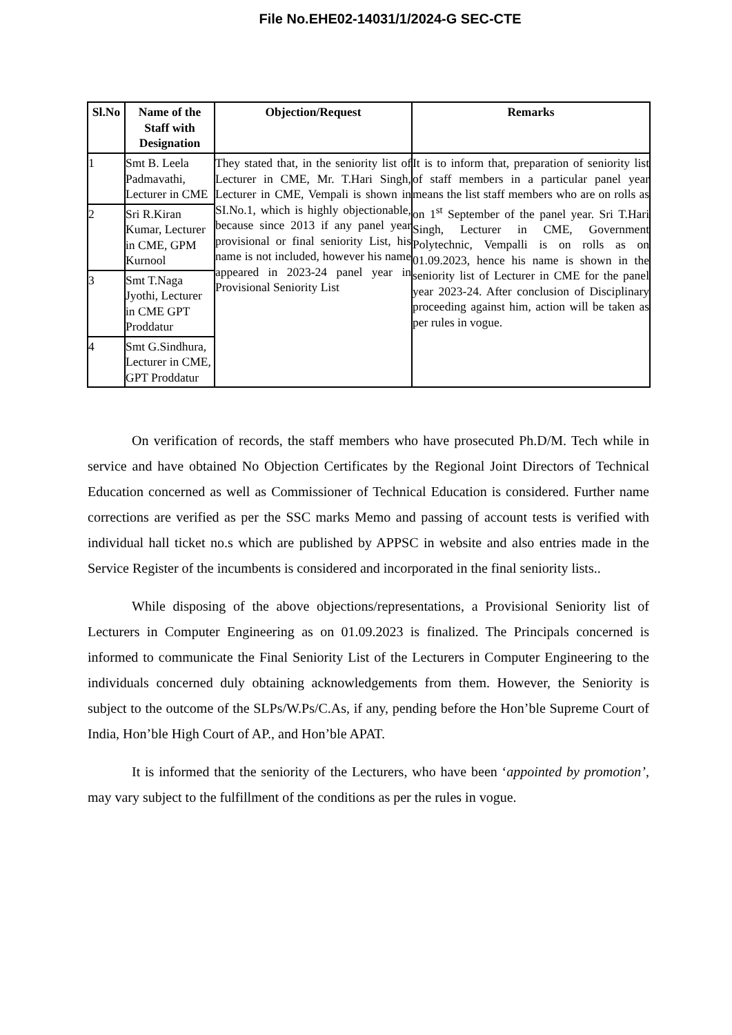File No.EHE02-14031/1/2024-G SEC-CTE
| Sl.No | Name of the Staff with Designation | Objection/Request | Remarks |
| --- | --- | --- | --- |
| 1 | Smt B. Leela Padmavathi, Lecturer in CME | They stated that, in the seniority list of Lecturer in CME, Mr. T.Hari Singh, Lecturer in CME, Vempali is shown in SI.No.1, which is highly objectionable, because since 2013 if any panel year provisional or final seniority List, his name is not included, however his name appeared in 2023-24 panel year in Provisional Seniority List | It is to inform that, preparation of seniority list of staff members in a particular panel year means the list staff members who are on rolls as on 1<sup>st</sup> September of the panel year. Sri T.Hari Singh, Lecturer in CME, Government Polytechnic, Vempalli is on rolls as on 01.09.2023, hence his name is shown in the seniority list of Lecturer in CME for the panel year 2023-24. After conclusion of Disciplinary proceeding against him, action will be taken as per rules in vogue. |
| 2 | Sri R.Kiran Kumar, Lecturer in CME, GPM Kurnool | | |
| 3 | Smt T.Naga Jyothi, Lecturer in CME GPT Proddatur | | |
| 4 | Smt G.Sindhura, Lecturer in CME, GPT Proddatur | | |
On verification of records, the staff members who have prosecuted Ph.D/M. Tech while in service and have obtained No Objection Certificates by the Regional Joint Directors of Technical Education concerned as well as Commissioner of Technical Education is considered. Further name corrections are verified as per the SSC marks Memo and passing of account tests is verified with individual hall ticket no.s which are published by APPSC in website and also entries made in the Service Register of the incumbents is considered and incorporated in the final seniority lists..
While disposing of the above objections/representations, a Provisional Seniority list of Lecturers in Computer Engineering as on 01.09.2023 is finalized. The Principals concerned is informed to communicate the Final Seniority List of the Lecturers in Computer Engineering to the individuals concerned duly obtaining acknowledgements from them. However, the Seniority is subject to the outcome of the SLPs/W.Ps/C.As, if any, pending before the Hon’ble Supreme Court of India, Hon’ble High Court of AP., and Hon’ble APAT.
It is informed that the seniority of the Lecturers, who have been ‘appointed by promotion’, may vary subject to the fulfillment of the conditions as per the rules in vogue.